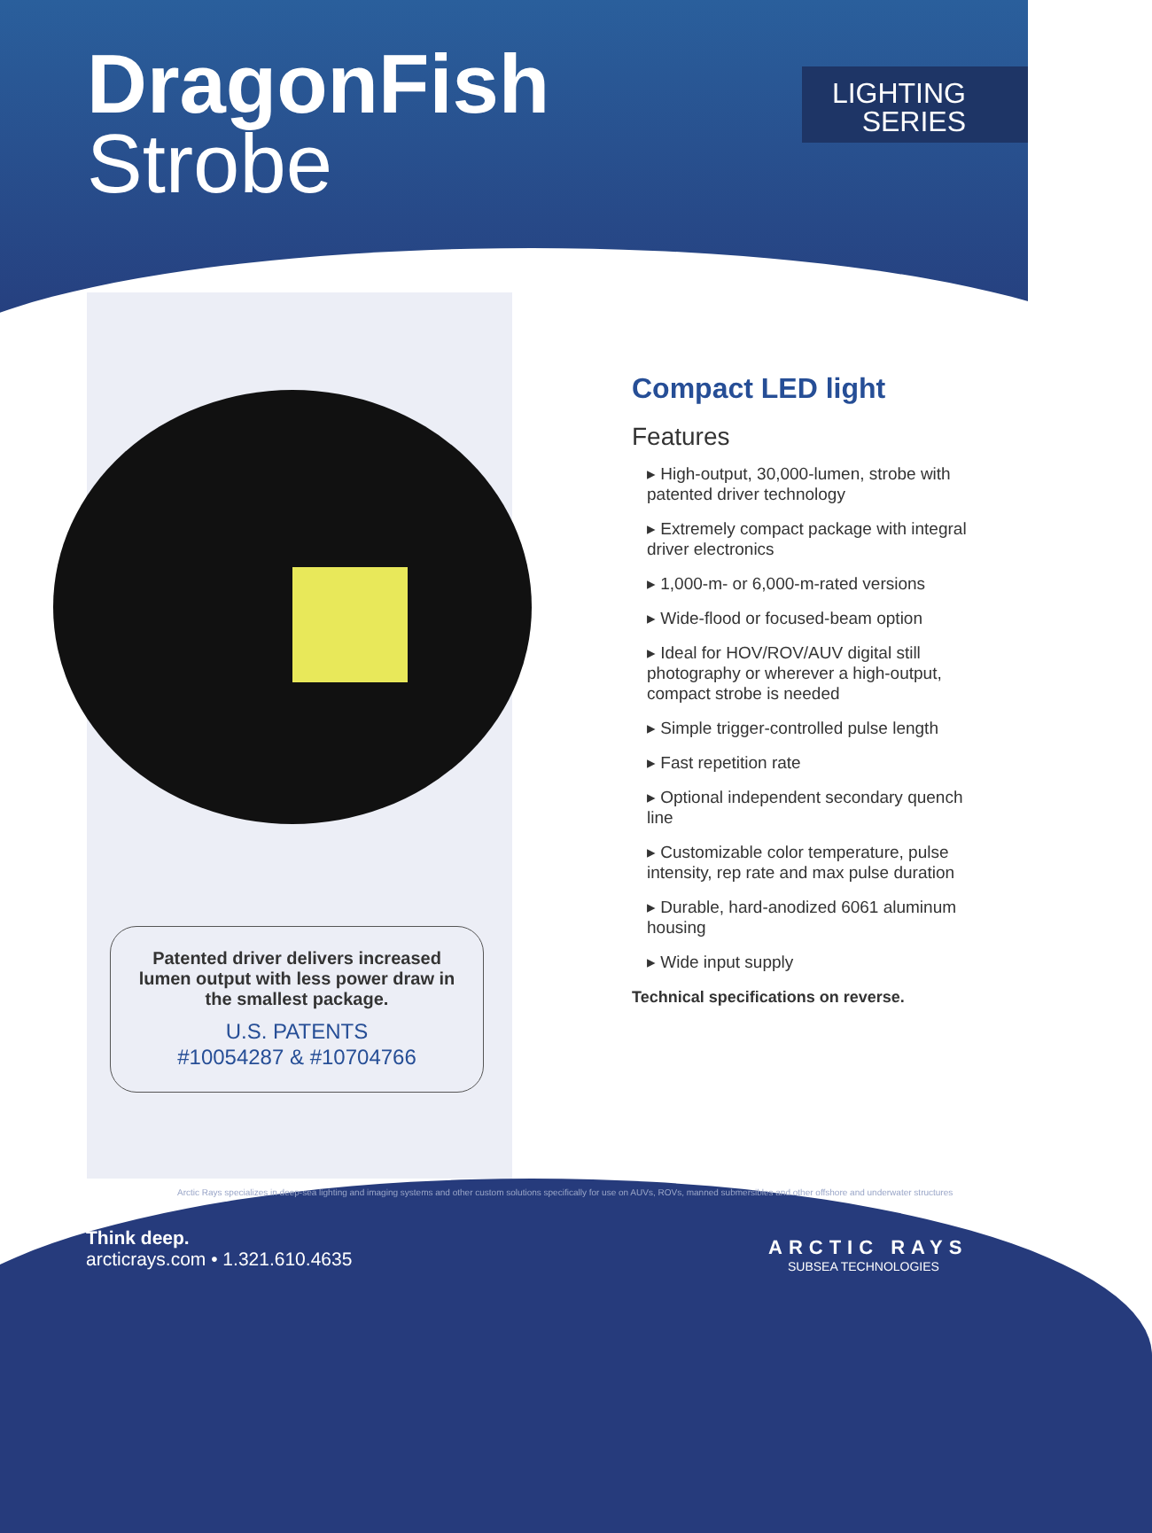DragonFish
Strobe
LIGHTING
SERIES
Compact LED light
Features
▸ High-output, 30,000-lumen, strobe with patented driver technology
▸ Extremely compact package with integral driver electronics
▸ 1,000-m- or 6,000-m-rated versions
▸ Wide-flood or focused-beam option
▸ Ideal for HOV/ROV/AUV digital still photography or wherever a high-output, compact strobe is needed
▸ Simple trigger-controlled pulse length
▸ Fast repetition rate
▸ Optional independent secondary quench line
▸ Customizable color temperature, pulse intensity, rep rate and max pulse duration
▸ Durable, hard-anodized 6061 aluminum housing
▸ Wide input supply
Technical specifications on reverse.
Patented driver delivers increased lumen output with less power draw in the smallest package.
U.S. PATENTS
#10054287 & #10704766
Arctic Rays specializes in deep-sea lighting and imaging systems and other custom solutions specifically for use on AUVs, ROVs, manned submersibles and other offshore and underwater structures
Think deep.
arcticrays.com • 1.321.610.4635
ARCTIC RAYS
SUBSEA TECHNOLOGIES